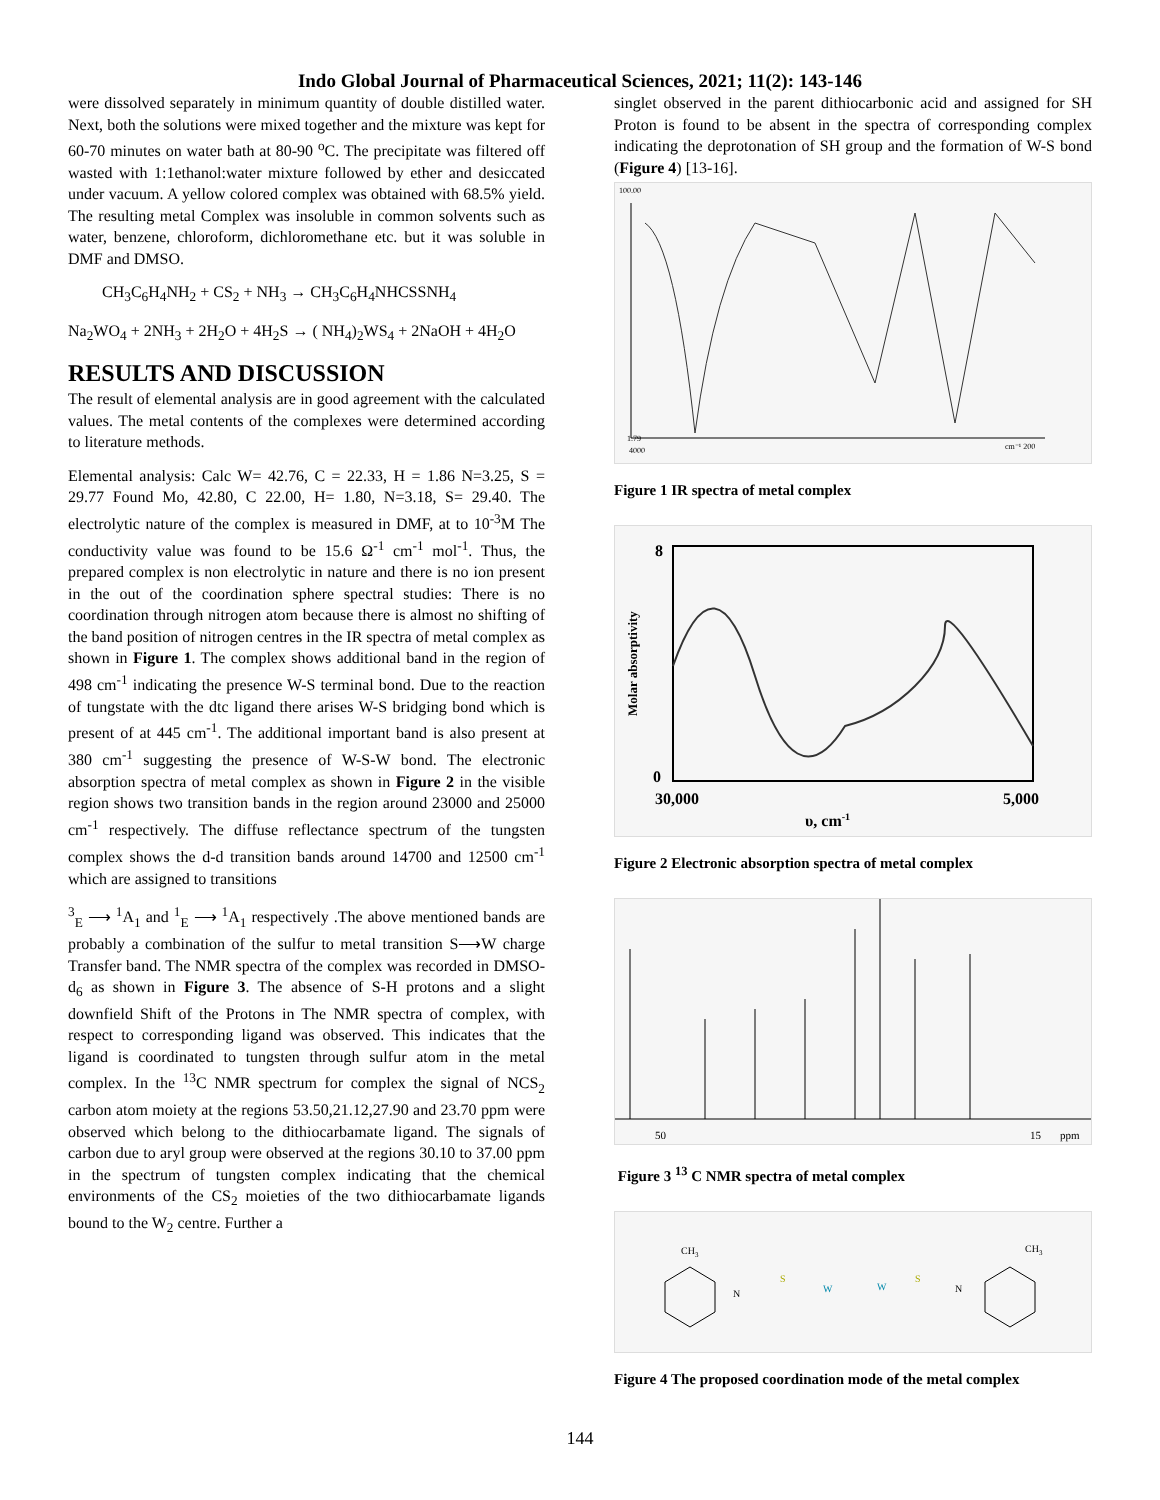Indo Global Journal of Pharmaceutical Sciences, 2021; 11(2): 143-146
were dissolved separately in minimum quantity of double distilled water. Next, both the solutions were mixed together and the mixture was kept for 60-70 minutes on water bath at 80-90 <sup>o</sup>C. The precipitate was filtered off wasted with 1:1ethanol:water mixture followed by ether and desiccated under vacuum. A yellow colored complex was obtained with 68.5% yield. The resulting metal Complex was insoluble in common solvents such as water, benzene, chloroform, dichloromethane etc. but it was soluble in DMF and DMSO.
CH<sub>3</sub>C<sub>6</sub>H<sub>4</sub>NH<sub>2</sub> + CS<sub>2</sub> + NH<sub>3</sub> → CH<sub>3</sub>C<sub>6</sub>H<sub>4</sub>NHCSSNH<sub>4</sub>
Na<sub>2</sub>WO<sub>4</sub> + 2NH<sub>3</sub> + 2H<sub>2</sub>O + 4H<sub>2</sub>S → ( NH<sub>4</sub>)<sub>2</sub>WS<sub>4</sub> + 2NaOH + 4H<sub>2</sub>O
RESULTS AND DISCUSSION
The result of elemental analysis are in good agreement with the calculated values. The metal contents of the complexes were determined according to literature methods.
Elemental analysis: Calc W= 42.76, C = 22.33, H = 1.86 N=3.25, S = 29.77 Found Mo, 42.80, C 22.00, H= 1.80, N=3.18, S= 29.40. The electrolytic nature of the complex is measured in DMF, at to 10<sup>-3</sup>M The conductivity value was found to be 15.6 Ω<sup>-1</sup> cm<sup>-1</sup> mol<sup>-1</sup>. Thus, the prepared complex is non electrolytic in nature and there is no ion present in the out of the coordination sphere spectral studies: There is no coordination through nitrogen atom because there is almost no shifting of the band position of nitrogen centres in the IR spectra of metal complex as shown in Figure 1. The complex shows additional band in the region of 498 cm<sup>-1</sup> indicating the presence W-S terminal bond. Due to the reaction of tungstate with the dtc ligand there arises W-S bridging bond which is present of at 445 cm<sup>-1</sup>. The additional important band is also present at 380 cm<sup>-1</sup> suggesting the presence of W-S-W bond. The electronic absorption spectra of metal complex as shown in Figure 2 in the visible region shows two transition bands in the region around 23000 and 25000 cm<sup>-1</sup> respectively. The diffuse reflectance spectrum of the tungsten complex shows the d-d transition bands around 14700 and 12500 cm<sup>-1</sup> which are assigned to transitions
<sup>3</sup> <sub>E</sub> ⟶ <sup>1</sup>A<sub>1</sub> and <sup>1</sup><sub>E</sub> ⟶ <sup>1</sup>A<sub>1</sub> respectively .The above mentioned bands are probably a combination of the sulfur to metal transition S⟶W charge Transfer band. The NMR spectra of the complex was recorded in DMSO-d<sub>6</sub> as shown in Figure 3. The absence of S-H protons and a slight downfield Shift of the Protons in The NMR spectra of complex, with respect to corresponding ligand was observed. This indicates that the ligand is coordinated to tungsten through sulfur atom in the metal complex. In the <sup>13</sup>C NMR spectrum for complex the signal of NCS<sub>2</sub> carbon atom moiety at the regions 53.50,21.12,27.90 and 23.70 ppm were observed which belong to the dithiocarbamate ligand. The signals of carbon due to aryl group were observed at the regions 30.10 to 37.00 ppm in the spectrum of tungsten complex indicating that the chemical environments of the CS<sub>2</sub> moieties of the two dithiocarbamate ligands bound to the W<sub>2</sub> centre. Further a
singlet observed in the parent dithiocarbonic acid and assigned for SH Proton is found to be absent in the spectra of corresponding complex indicating the deprotonation of SH group and the formation of W-S bond (Figure 4) [13-16].
100.00
1.79
4000
cm⁻¹ 200
Figure 1 IR spectra of metal complex
8
0
Molar absorptivity
30,000
5,000
υ, cm-1
Figure 2 Electronic absorption spectra of metal complex
50
15
ppm
Figure 3 <sup>13</sup> C NMR spectra of metal complex
CH3
CH3
N
N
W
W
S
S
Figure 4 The proposed coordination mode of the metal complex
144